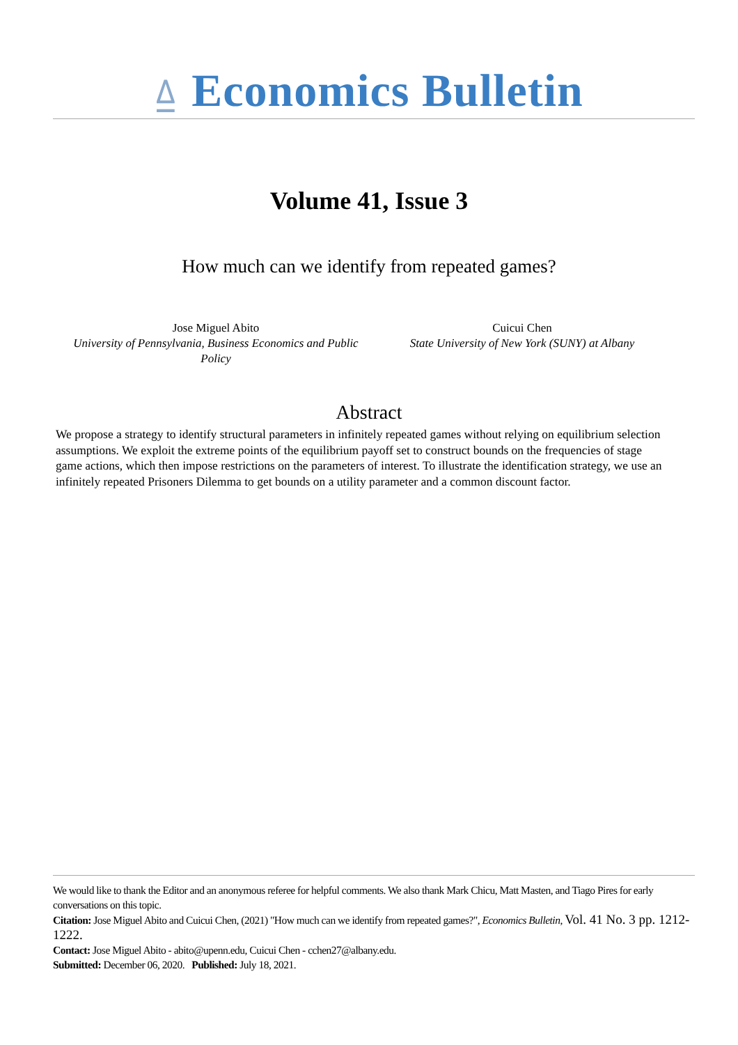⍙ Economics Bulletin
Volume 41, Issue 3
How much can we identify from repeated games?
Jose Miguel Abito
University of Pennsylvania, Business Economics and Public Policy
Cuicui Chen
State University of New York (SUNY) at Albany
Abstract
We propose a strategy to identify structural parameters in infinitely repeated games without relying on equilibrium selection assumptions. We exploit the extreme points of the equilibrium payoff set to construct bounds on the frequencies of stage game actions, which then impose restrictions on the parameters of interest. To illustrate the identification strategy, we use an infinitely repeated Prisoners Dilemma to get bounds on a utility parameter and a common discount factor.
We would like to thank the Editor and an anonymous referee for helpful comments. We also thank Mark Chicu, Matt Masten, and Tiago Pires for early conversations on this topic.
Citation: Jose Miguel Abito and Cuicui Chen, (2021) "How much can we identify from repeated games?", Economics Bulletin, Vol. 41 No. 3 pp. 1212-1222.
Contact: Jose Miguel Abito - abito@upenn.edu, Cuicui Chen - cchen27@albany.edu.
Submitted: December 06, 2020. Published: July 18, 2021.